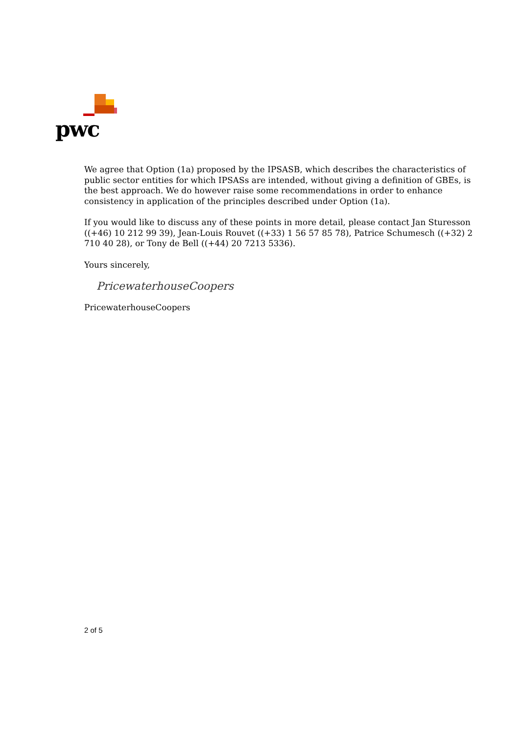pwc
We agree that Option (1a) proposed by the IPSASB, which describes the characteristics of public sector entities for which IPSASs are intended, without giving a definition of GBEs, is the best approach. We do however raise some recommendations in order to enhance consistency in application of the principles described under Option (1a).
If you would like to discuss any of these points in more detail, please contact Jan Sturesson ((+46) 10 212 99 39), Jean-Louis Rouvet ((+33) 1 56 57 85 78), Patrice Schumesch ((+32) 2 710 40 28), or Tony de Bell ((+44) 20 7213 5336).
Yours sincerely,
PricewaterhouseCoopers
PricewaterhouseCoopers
2 of 5